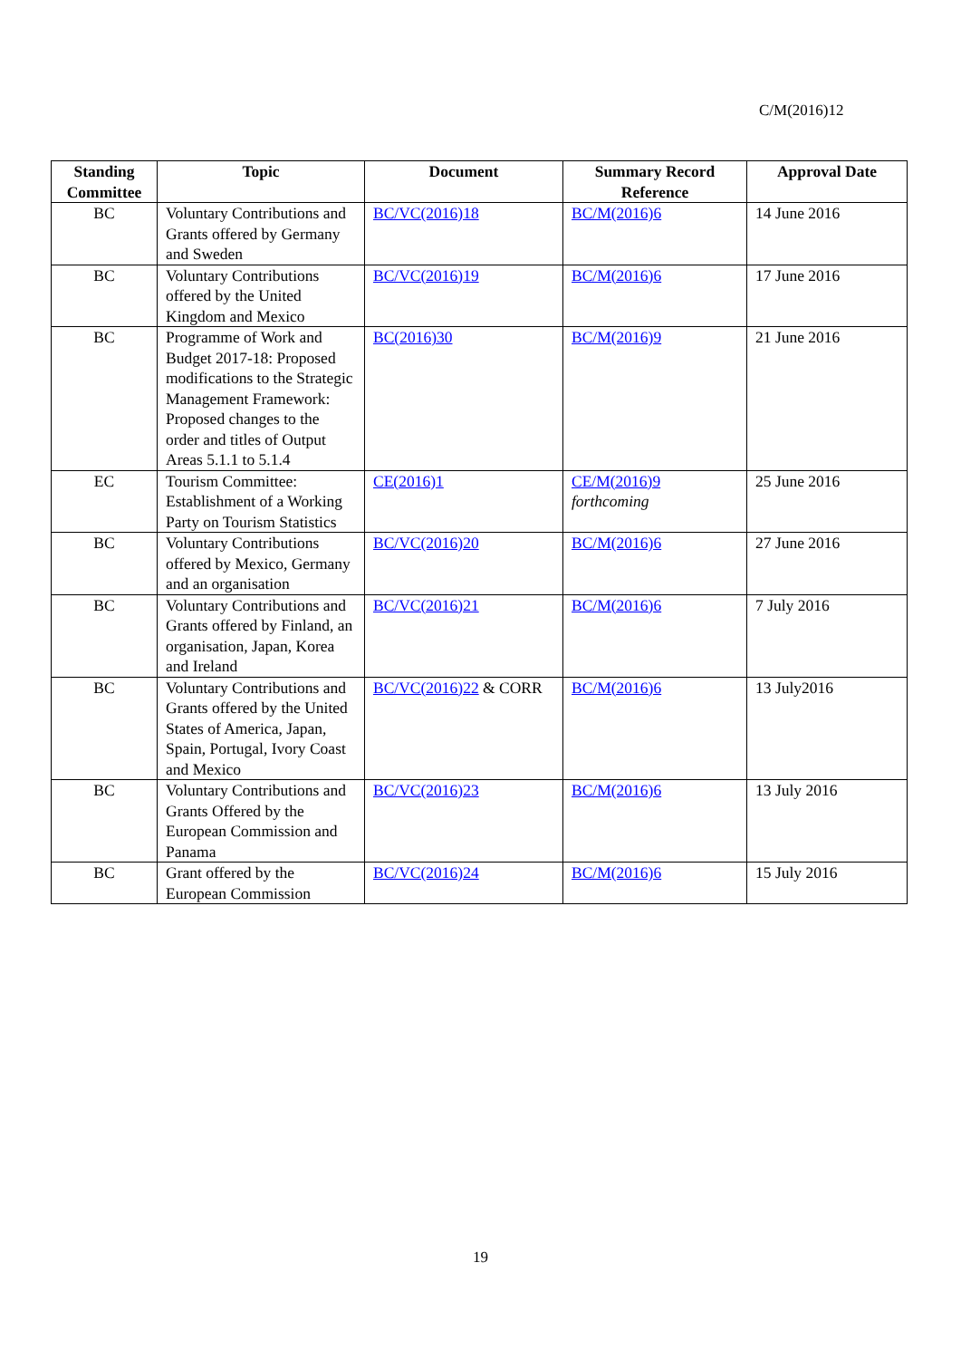C/M(2016)12
| Standing Committee | Topic | Document | Summary Record Reference | Approval Date |
| --- | --- | --- | --- | --- |
| BC | Voluntary Contributions and Grants offered by Germany and Sweden | BC/VC(2016)18 | BC/M(2016)6 | 14 June 2016 |
| BC | Voluntary Contributions offered by the United Kingdom and Mexico | BC/VC(2016)19 | BC/M(2016)6 | 17 June 2016 |
| BC | Programme of Work and Budget 2017-18: Proposed modifications to the Strategic Management Framework: Proposed changes to the order and titles of Output Areas 5.1.1 to 5.1.4 | BC(2016)30 | BC/M(2016)9 | 21 June 2016 |
| EC | Tourism Committee: Establishment of a Working Party on Tourism Statistics | CE(2016)1 | CE/M(2016)9 forthcoming | 25 June 2016 |
| BC | Voluntary Contributions offered by Mexico, Germany and an organisation | BC/VC(2016)20 | BC/M(2016)6 | 27 June 2016 |
| BC | Voluntary Contributions and Grants offered by Finland, an organisation, Japan, Korea and Ireland | BC/VC(2016)21 | BC/M(2016)6 | 7 July 2016 |
| BC | Voluntary Contributions and Grants offered by the United States of America, Japan, Spain, Portugal, Ivory Coast and Mexico | BC/VC(2016)22 & CORR | BC/M(2016)6 | 13 July2016 |
| BC | Voluntary Contributions and Grants Offered by the European Commission and Panama | BC/VC(2016)23 | BC/M(2016)6 | 13 July 2016 |
| BC | Grant offered by the European Commission | BC/VC(2016)24 | BC/M(2016)6 | 15 July 2016 |
19